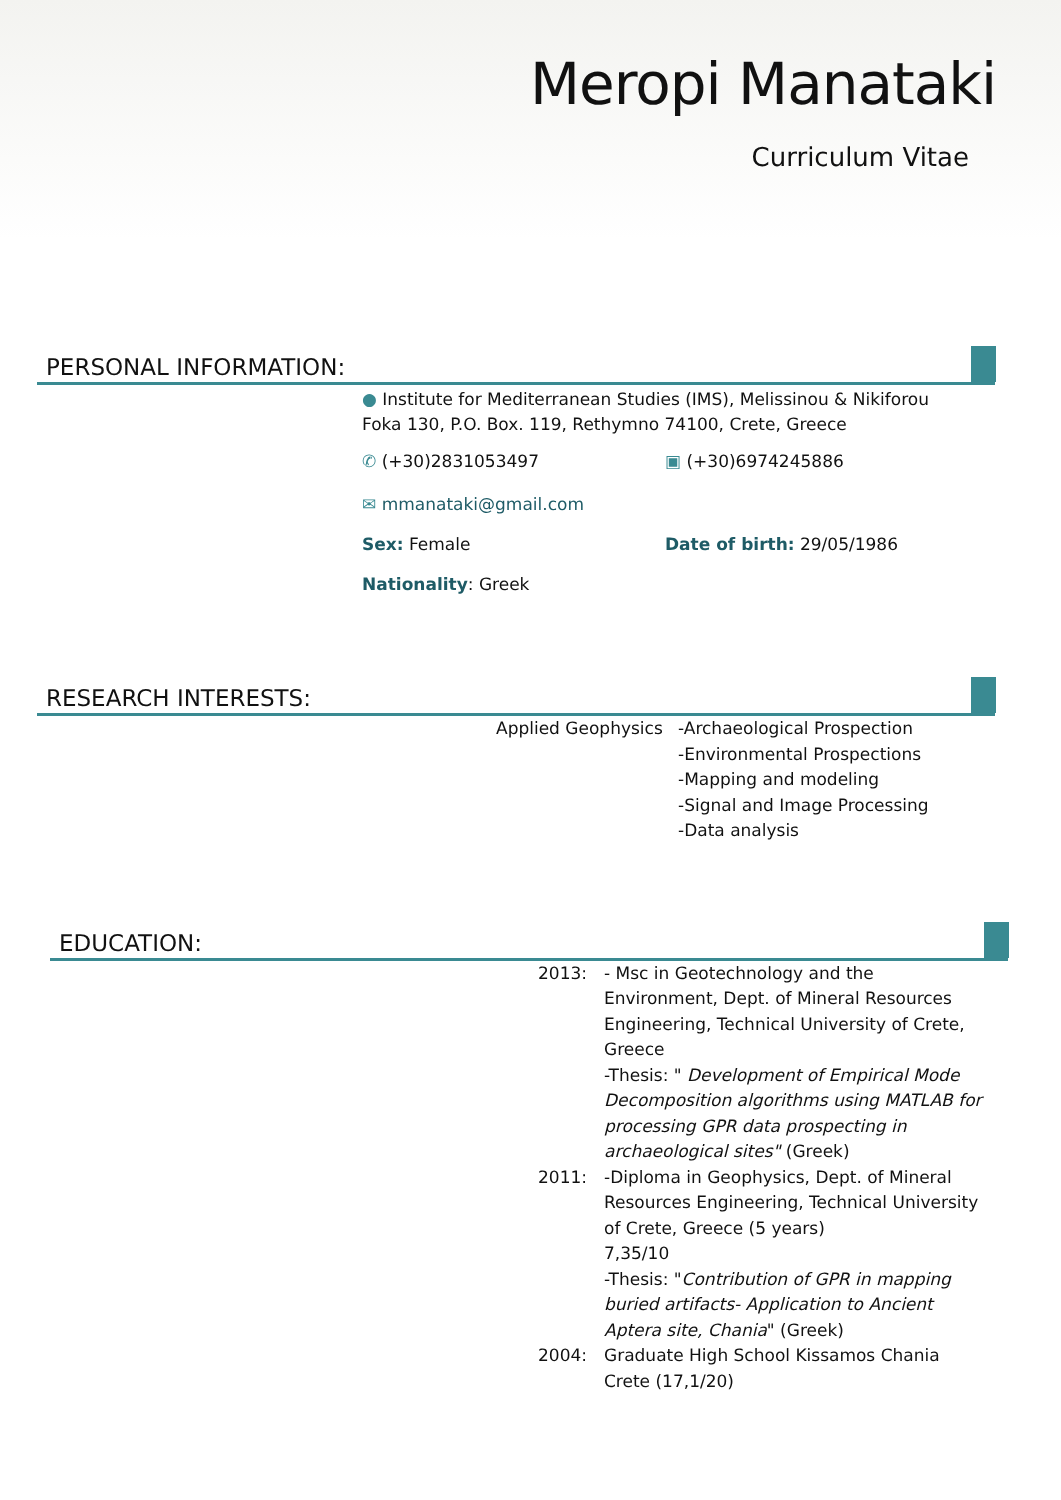Meropi Manataki
Curriculum Vitae
PERSONAL INFORMATION:
● Institute for Mediterranean Studies (IMS), Melissinou & Nikiforou Foka 130, P.O. Box. 119, Rethymno 74100, Crete, Greece
✆ (+30)2831053497 ▣ (+30)6974245886
✉ mmanataki@gmail.com
Sex: Female Date of birth: 29/05/1986
Nationality: Greek
RESEARCH INTERESTS:
Applied Geophysics
-Archaeological Prospection
-Environmental Prospections
-Mapping and modeling
-Signal and Image Processing
-Data analysis
EDUCATION:
| 2013: | - Msc in Geotechnology and the Environment, Dept. of Mineral Resources Engineering, Technical University of Crete, Greece -Thesis: " Development of Empirical Mode Decomposition algorithms using MATLAB for processing GPR data prospecting in archaeological sites" (Greek) |
| 2011: | -Diploma in Geophysics, Dept. of Mineral Resources Engineering, Technical University of Crete, Greece (5 years) 7,35/10 -Thesis: " Contribution of GPR in mapping buried artifacts- Application to Ancient Aptera site, Chania " (Greek) |
| 2004: | Graduate High School Kissamos Chania Crete (17,1/20) |